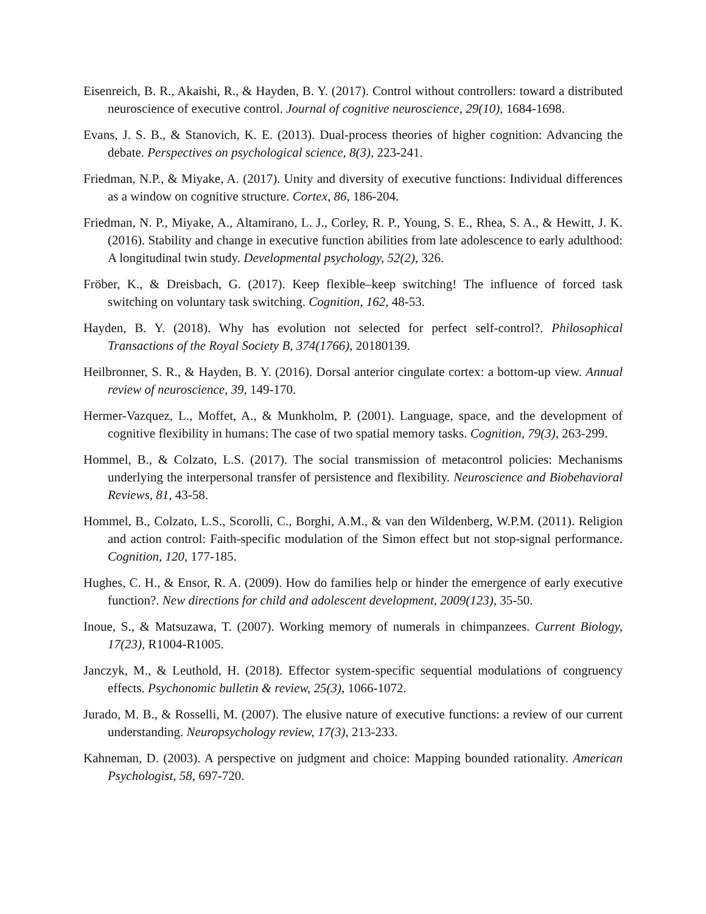Eisenreich, B. R., Akaishi, R., & Hayden, B. Y. (2017). Control without controllers: toward a distributed neuroscience of executive control. Journal of cognitive neuroscience, 29(10), 1684-1698.
Evans, J. S. B., & Stanovich, K. E. (2013). Dual-process theories of higher cognition: Advancing the debate. Perspectives on psychological science, 8(3), 223-241.
Friedman, N.P., & Miyake, A. (2017). Unity and diversity of executive functions: Individual differences as a window on cognitive structure. Cortex, 86, 186-204.
Friedman, N. P., Miyake, A., Altamirano, L. J., Corley, R. P., Young, S. E., Rhea, S. A., & Hewitt, J. K. (2016). Stability and change in executive function abilities from late adolescence to early adulthood: A longitudinal twin study. Developmental psychology, 52(2), 326.
Fröber, K., & Dreisbach, G. (2017). Keep flexible–keep switching! The influence of forced task switching on voluntary task switching. Cognition, 162, 48-53.
Hayden, B. Y. (2018). Why has evolution not selected for perfect self-control?. Philosophical Transactions of the Royal Society B, 374(1766), 20180139.
Heilbronner, S. R., & Hayden, B. Y. (2016). Dorsal anterior cingulate cortex: a bottom-up view. Annual review of neuroscience, 39, 149-170.
Hermer-Vazquez, L., Moffet, A., & Munkholm, P. (2001). Language, space, and the development of cognitive flexibility in humans: The case of two spatial memory tasks. Cognition, 79(3), 263-299.
Hommel, B., & Colzato, L.S. (2017). The social transmission of metacontrol policies: Mechanisms underlying the interpersonal transfer of persistence and flexibility. Neuroscience and Biobehavioral Reviews, 81, 43-58.
Hommel, B., Colzato, L.S., Scorolli, C., Borghi, A.M., & van den Wildenberg, W.P.M. (2011). Religion and action control: Faith-specific modulation of the Simon effect but not stop-signal performance. Cognition, 120, 177-185.
Hughes, C. H., & Ensor, R. A. (2009). How do families help or hinder the emergence of early executive function?. New directions for child and adolescent development, 2009(123), 35-50.
Inoue, S., & Matsuzawa, T. (2007). Working memory of numerals in chimpanzees. Current Biology, 17(23), R1004-R1005.
Janczyk, M., & Leuthold, H. (2018). Effector system-specific sequential modulations of congruency effects. Psychonomic bulletin & review, 25(3), 1066-1072.
Jurado, M. B., & Rosselli, M. (2007). The elusive nature of executive functions: a review of our current understanding. Neuropsychology review, 17(3), 213-233.
Kahneman, D. (2003). A perspective on judgment and choice: Mapping bounded rationality. American Psychologist, 58, 697-720.